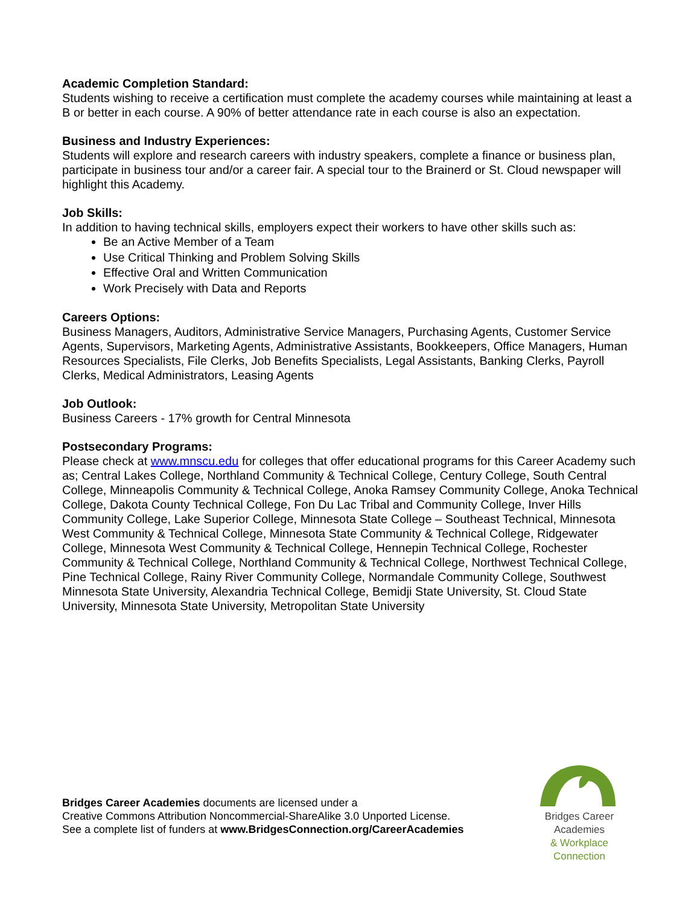Academic Completion Standard:
Students wishing to receive a certification must complete the academy courses while maintaining at least a B or better in each course. A 90% of better attendance rate in each course is also an expectation.
Business and Industry Experiences:
Students will explore and research careers with industry speakers, complete a finance or business plan, participate in business tour and/or a career fair. A special tour to the Brainerd or St. Cloud newspaper will highlight this Academy.
Job Skills:
In addition to having technical skills, employers expect their workers to have other skills such as:
Be an Active Member of a Team
Use Critical Thinking and Problem Solving Skills
Effective Oral and Written Communication
Work Precisely with Data and Reports
Careers Options:
Business Managers, Auditors, Administrative Service Managers, Purchasing Agents, Customer Service Agents, Supervisors, Marketing Agents, Administrative Assistants, Bookkeepers, Office Managers, Human Resources Specialists, File Clerks, Job Benefits Specialists, Legal Assistants, Banking Clerks, Payroll Clerks, Medical Administrators, Leasing Agents
Job Outlook:
Business Careers - 17% growth for Central Minnesota
Postsecondary Programs:
Please check at www.mnscu.edu for colleges that offer educational programs for this Career Academy such as; Central Lakes College, Northland Community & Technical College, Century College, South Central College, Minneapolis Community & Technical College, Anoka Ramsey Community College, Anoka Technical College, Dakota County Technical College, Fon Du Lac Tribal and Community College, Inver Hills Community College, Lake Superior College, Minnesota State College – Southeast Technical, Minnesota West Community & Technical College, Minnesota State Community & Technical College, Ridgewater College, Minnesota West Community & Technical College, Hennepin Technical College, Rochester Community & Technical College, Northland Community & Technical College, Northwest Technical College, Pine Technical College, Rainy River Community College, Normandale Community College, Southwest Minnesota State University, Alexandria Technical College, Bemidji State University, St. Cloud State University, Minnesota State University, Metropolitan State University
Bridges Career Academies documents are licensed under a
Creative Commons Attribution Noncommercial-ShareAlike 3.0 Unported License.
See a complete list of funders at www.BridgesConnection.org/CareerAcademies
Bridges Career Academies
& Workplace Connection